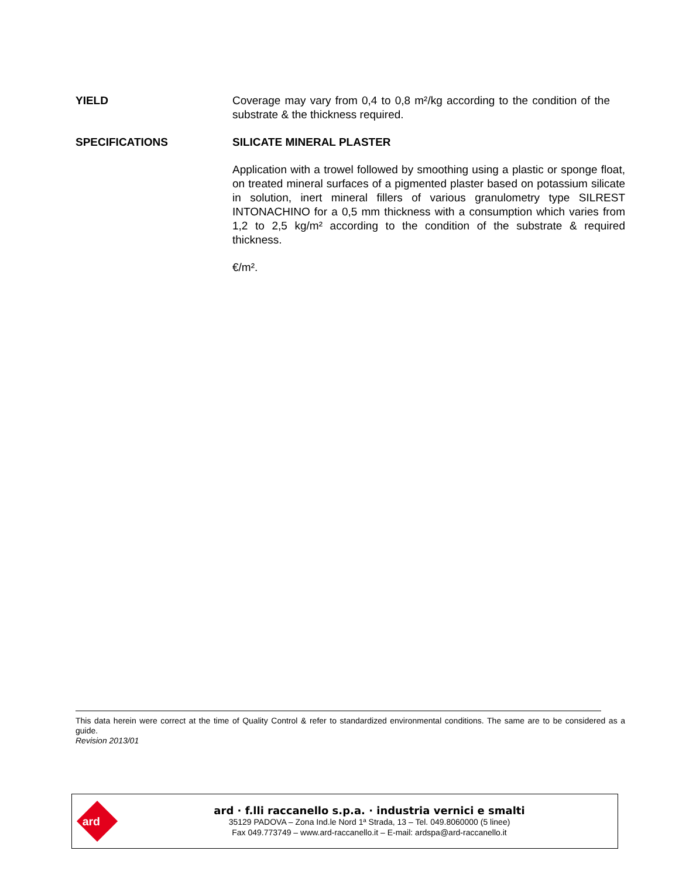YIELD Coverage may vary from 0,4 to 0,8 m²/kg according to the condition of the substrate & the thickness required.
SPECIFICATIONS SILICATE MINERAL PLASTER
Application with a trowel followed by smoothing using a plastic or sponge float, on treated mineral surfaces of a pigmented plaster based on potassium silicate in solution, inert mineral fillers of various granulometry type SILREST INTONACHINO for a 0,5 mm thickness with a consumption which varies from 1,2 to 2,5 kg/m² according to the condition of the substrate & required thickness.
€/m².
This data herein were correct at the time of Quality Control & refer to standardized environmental conditions. The same are to be considered as a guide.
Revision 2013/01
ard
ard · f.lli raccanello s.p.a. · industria vernici e smalti
35129 PADOVA – Zona Ind.le Nord 1ª Strada, 13 – Tel. 049.8060000 (5 linee)
Fax 049.773749 – www.ard-raccanello.it – E-mail: ardspa@ard-raccanello.it